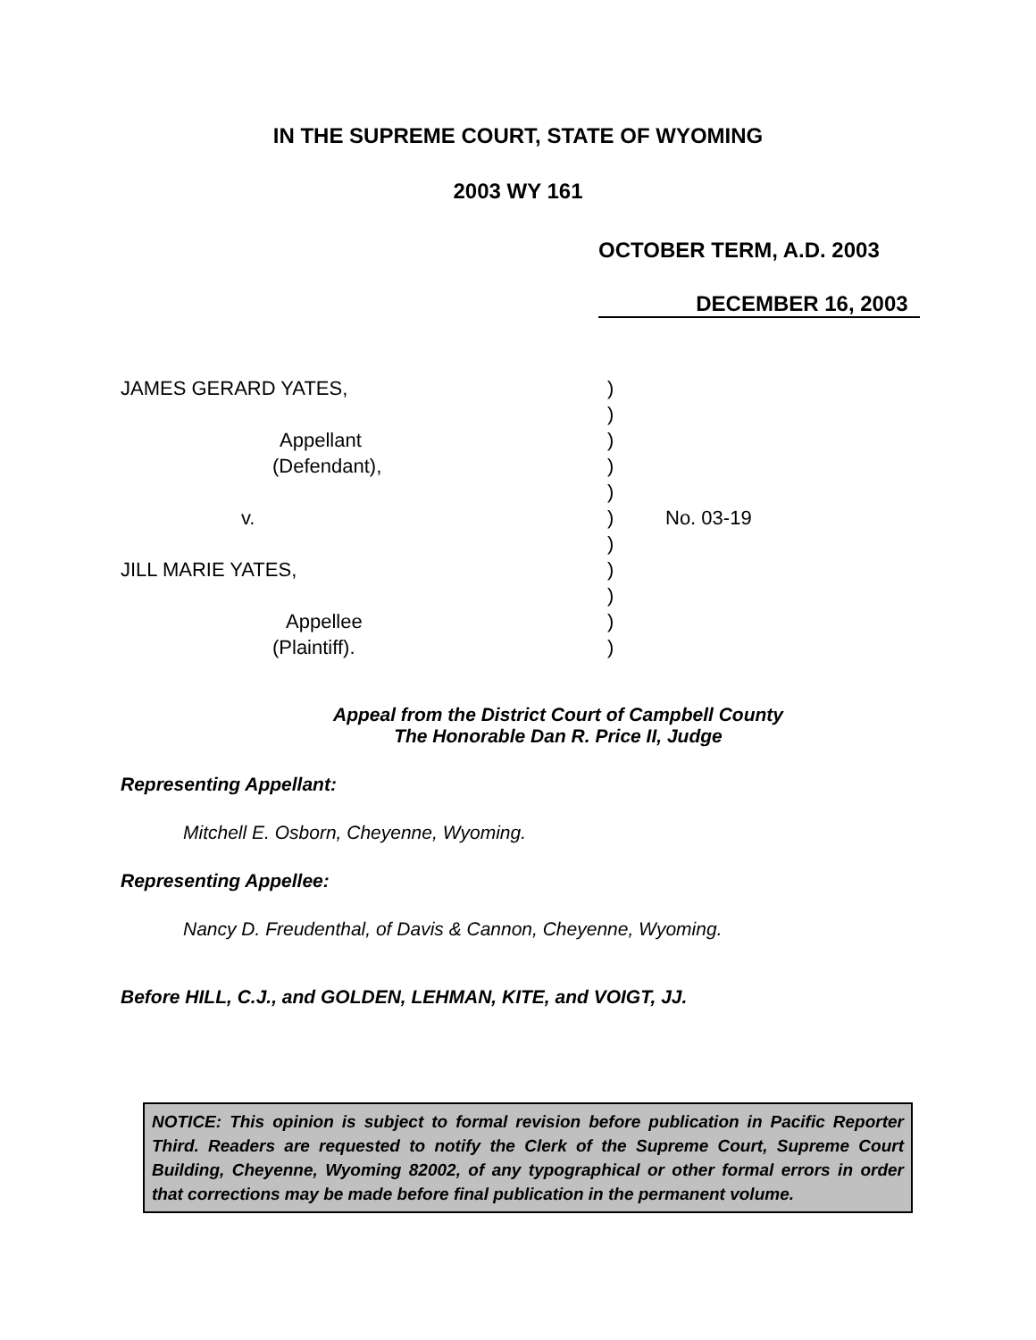IN THE SUPREME COURT, STATE OF WYOMING
2003 WY 161
OCTOBER TERM, A.D. 2003
DECEMBER 16, 2003
JAMES GERARD YATES,)
)
Appellant)
(Defendant),)
)
v.) No. 03-19
)
JILL MARIE YATES,)
)
Appellee)
(Plaintiff).)
Appeal from the District Court of Campbell County
The Honorable Dan R. Price II, Judge
Representing Appellant:
Mitchell E. Osborn, Cheyenne, Wyoming.
Representing Appellee:
Nancy D. Freudenthal, of Davis & Cannon, Cheyenne, Wyoming.
Before HILL, C.J., and GOLDEN, LEHMAN, KITE, and VOIGT, JJ.
NOTICE: This opinion is subject to formal revision before publication in Pacific Reporter Third. Readers are requested to notify the Clerk of the Supreme Court, Supreme Court Building, Cheyenne, Wyoming 82002, of any typographical or other formal errors in order that corrections may be made before final publication in the permanent volume.